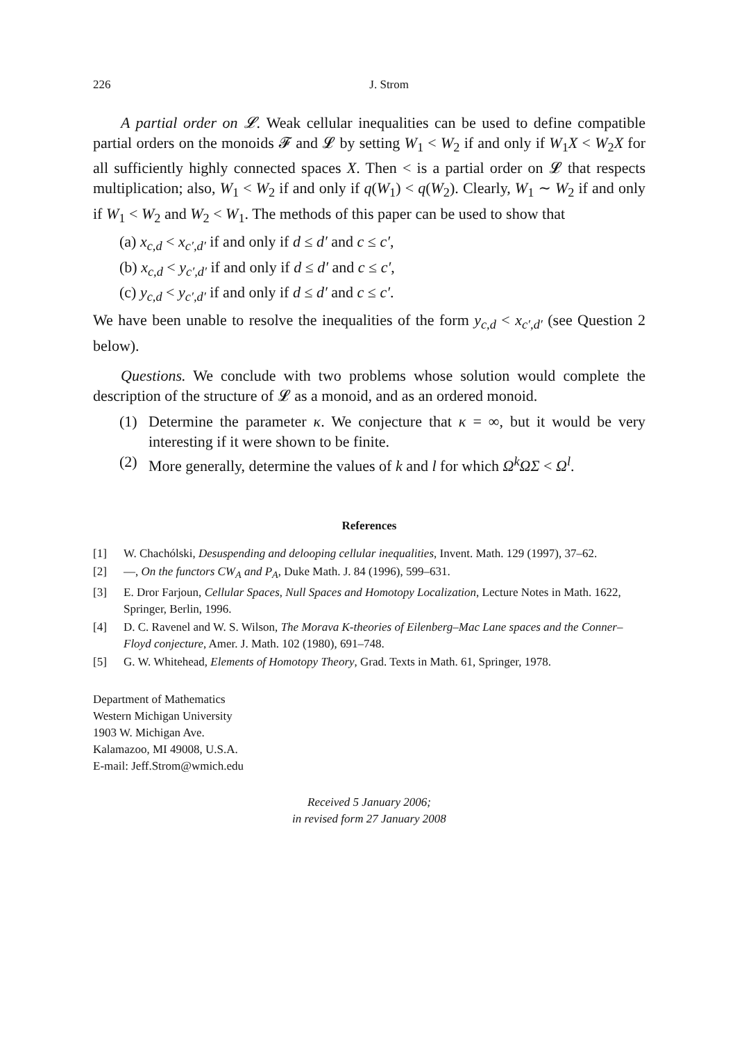226 J. Strom
A partial order on 𝓛. Weak cellular inequalities can be used to define compatible partial orders on the monoids 𝓕 and 𝓛 by setting W<sub>1</sub> < W<sub>2</sub> if and only if W<sub>1</sub>X < W<sub>2</sub>X for all sufficiently highly connected spaces X. Then < is a partial order on 𝓛 that respects multiplication; also, W<sub>1</sub> < W<sub>2</sub> if and only if q(W<sub>1</sub>) < q(W<sub>2</sub>). Clearly, W<sub>1</sub> ∼ W<sub>2</sub> if and only if W<sub>1</sub> < W<sub>2</sub> and W<sub>2</sub> < W<sub>1</sub>. The methods of this paper can be used to show that
(a) x<sub>c,d</sub> < x<sub>c′,d′</sub> if and only if d ≤ d′ and c ≤ c′,
(b) x<sub>c,d</sub> < y<sub>c′,d′</sub> if and only if d ≤ d′ and c ≤ c′,
(c) y<sub>c,d</sub> < y<sub>c′,d′</sub> if and only if d ≤ d′ and c ≤ c′.
We have been unable to resolve the inequalities of the form y<sub>c,d</sub> < x<sub>c′,d′</sub> (see Question 2 below).
Questions. We conclude with two problems whose solution would complete the description of the structure of 𝓛 as a monoid, and as an ordered monoid.
(1) Determine the parameter κ. We conjecture that κ = ∞, but it would be very interesting if it were shown to be finite.
(2) More generally, determine the values of k and l for which Ω<sup>k</sup>ΩΣ < Ω<sup>l</sup>.
References
[1] W. Chachólski, Desuspending and delooping cellular inequalities, Invent. Math. 129 (1997), 37–62.
[2] —, On the functors CW<sub>A</sub> and P<sub>A</sub>, Duke Math. J. 84 (1996), 599–631.
[3] E. Dror Farjoun, Cellular Spaces, Null Spaces and Homotopy Localization, Lecture Notes in Math. 1622, Springer, Berlin, 1996.
[4] D. C. Ravenel and W. S. Wilson, The Morava K-theories of Eilenberg–Mac Lane spaces and the Conner–Floyd conjecture, Amer. J. Math. 102 (1980), 691–748.
[5] G. W. Whitehead, Elements of Homotopy Theory, Grad. Texts in Math. 61, Springer, 1978.
Department of Mathematics
Western Michigan University
1903 W. Michigan Ave.
Kalamazoo, MI 49008, U.S.A.
E-mail: Jeff.Strom@wmich.edu
Received 5 January 2006;
in revised form 27 January 2008